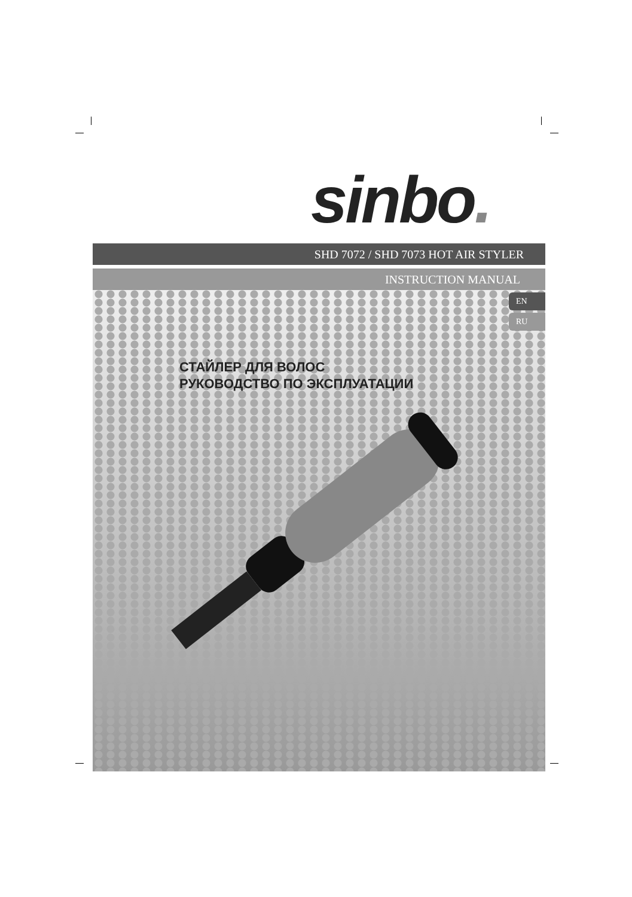sinbo.
SHD 7072 / SHD 7073 HOT AIR STYLER
INSTRUCTION MANUAL
EN
RU
СТАЙЛЕР ДЛЯ ВОЛОС
РУКОВОДСТВО ПО ЭКСПЛУАТАЦИИ